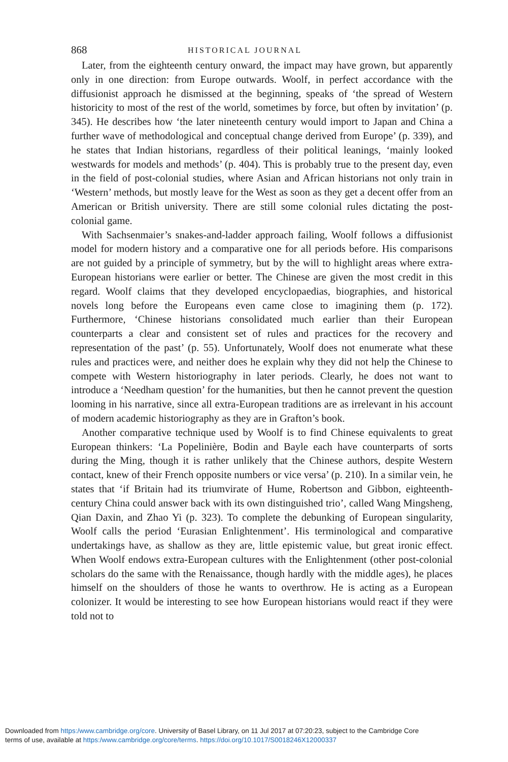868 HISTORICAL JOURNAL
Later, from the eighteenth century onward, the impact may have grown, but apparently only in one direction: from Europe outwards. Woolf, in perfect accordance with the diffusionist approach he dismissed at the beginning, speaks of ‘the spread of Western historicity to most of the rest of the world, sometimes by force, but often by invitation’ (p. 345). He describes how ‘the later nineteenth century would import to Japan and China a further wave of methodological and conceptual change derived from Europe’ (p. 339), and he states that Indian historians, regardless of their political leanings, ‘mainly looked westwards for models and methods’ (p. 404). This is probably true to the present day, even in the field of post-colonial studies, where Asian and African historians not only train in ‘Western’ methods, but mostly leave for the West as soon as they get a decent offer from an American or British university. There are still some colonial rules dictating the post-colonial game.
With Sachsenmaier’s snakes-and-ladder approach failing, Woolf follows a diffusionist model for modern history and a comparative one for all periods before. His comparisons are not guided by a principle of symmetry, but by the will to highlight areas where extra-European historians were earlier or better. The Chinese are given the most credit in this regard. Woolf claims that they developed encyclopaedias, biographies, and historical novels long before the Europeans even came close to imagining them (p. 172). Furthermore, ‘Chinese historians consolidated much earlier than their European counterparts a clear and consistent set of rules and practices for the recovery and representation of the past’ (p. 55). Unfortunately, Woolf does not enumerate what these rules and practices were, and neither does he explain why they did not help the Chinese to compete with Western historiography in later periods. Clearly, he does not want to introduce a ‘Needham question’ for the humanities, but then he cannot prevent the question looming in his narrative, since all extra-European traditions are as irrelevant in his account of modern academic historiography as they are in Grafton’s book.
Another comparative technique used by Woolf is to find Chinese equivalents to great European thinkers: ‘La Popelinière, Bodin and Bayle each have counterparts of sorts during the Ming, though it is rather unlikely that the Chinese authors, despite Western contact, knew of their French opposite numbers or vice versa’ (p. 210). In a similar vein, he states that ‘if Britain had its triumvirate of Hume, Robertson and Gibbon, eighteenth-century China could answer back with its own distinguished trio’, called Wang Mingsheng, Qian Daxin, and Zhao Yi (p. 323). To complete the debunking of European singularity, Woolf calls the period ‘Eurasian Enlightenment’. His terminological and comparative undertakings have, as shallow as they are, little epistemic value, but great ironic effect. When Woolf endows extra-European cultures with the Enlightenment (other post-colonial scholars do the same with the Renaissance, though hardly with the middle ages), he places himself on the shoulders of those he wants to overthrow. He is acting as a European colonizer. It would be interesting to see how European historians would react if they were told not to
Downloaded from https:/www.cambridge.org/core. University of Basel Library, on 11 Jul 2017 at 07:20:23, subject to the Cambridge Core
terms of use, available at https:/www.cambridge.org/core/terms. https://doi.org/10.1017/S0018246X12000337